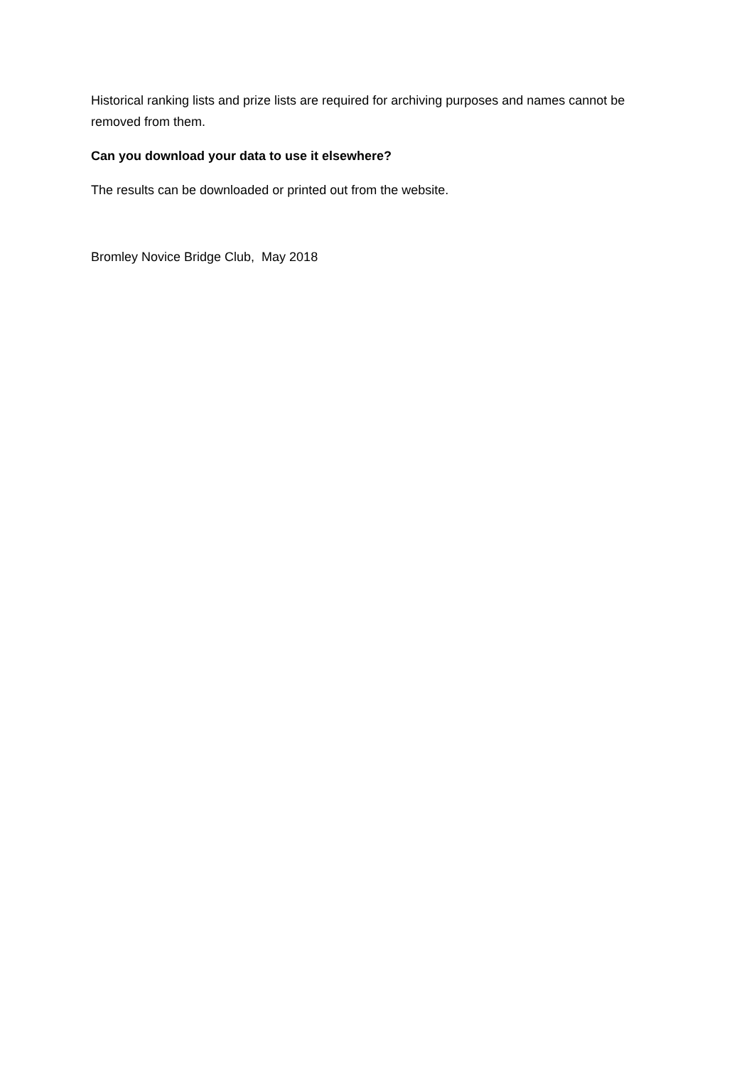Historical ranking lists and prize lists are required for archiving purposes and names cannot be removed from them.
Can you download your data to use it elsewhere?
The results can be downloaded or printed out from the website.
Bromley Novice Bridge Club, May 2018